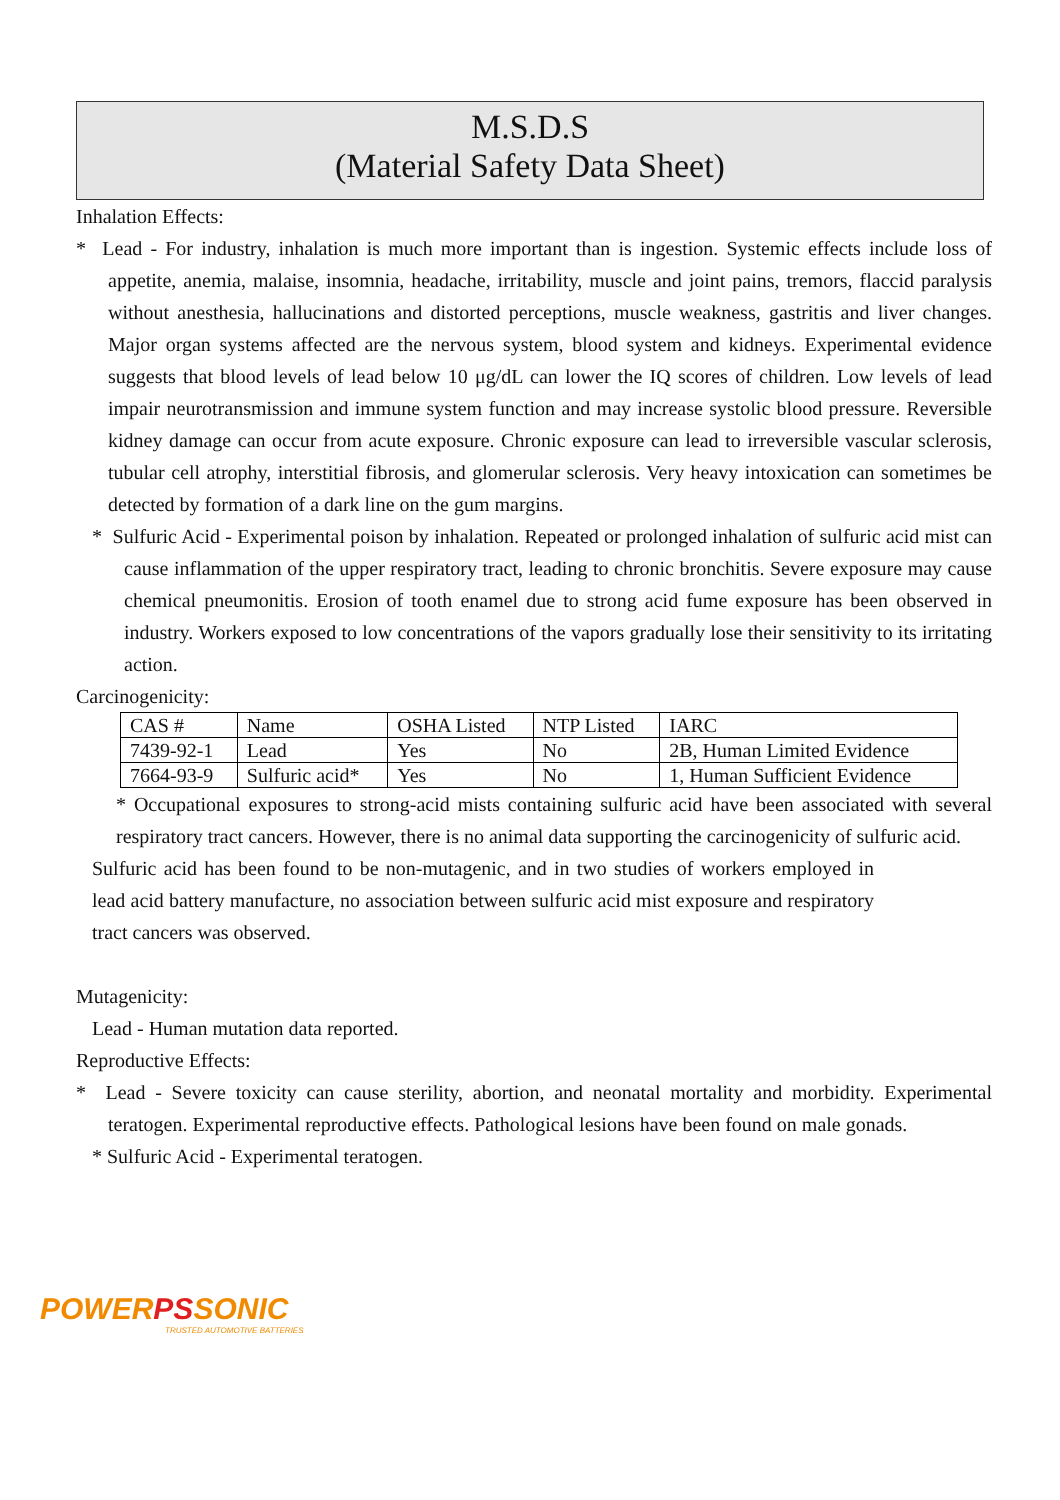M.S.D.S
(Material Safety Data Sheet)
Inhalation Effects:
* Lead - For industry, inhalation is much more important than is ingestion. Systemic effects include loss of appetite, anemia, malaise, insomnia, headache, irritability, muscle and joint pains, tremors, flaccid paralysis without anesthesia, hallucinations and distorted perceptions, muscle weakness, gastritis and liver changes. Major organ systems affected are the nervous system, blood system and kidneys. Experimental evidence suggests that blood levels of lead below 10 μg/dL can lower the IQ scores of children. Low levels of lead impair neurotransmission and immune system function and may increase systolic blood pressure. Reversible kidney damage can occur from acute exposure. Chronic exposure can lead to irreversible vascular sclerosis, tubular cell atrophy, interstitial fibrosis, and glomerular sclerosis. Very heavy intoxication can sometimes be detected by formation of a dark line on the gum margins.
* Sulfuric Acid - Experimental poison by inhalation. Repeated or prolonged inhalation of sulfuric acid mist can cause inflammation of the upper respiratory tract, leading to chronic bronchitis. Severe exposure may cause chemical pneumonitis. Erosion of tooth enamel due to strong acid fume exposure has been observed in industry. Workers exposed to low concentrations of the vapors gradually lose their sensitivity to its irritating action.
Carcinogenicity:
| CAS # | Name | OSHA Listed | NTP Listed | IARC |
| 7439-92-1 | Lead | Yes | No | 2B, Human Limited Evidence |
| 7664-93-9 | Sulfuric acid* | Yes | No | 1, Human Sufficient Evidence |
* Occupational exposures to strong-acid mists containing sulfuric acid have been associated with several respiratory tract cancers. However, there is no animal data supporting the carcinogenicity of sulfuric acid.
Sulfuric acid has been found to be non-mutagenic, and in two studies of workers employed in lead acid battery manufacture, no association between sulfuric acid mist exposure and respiratory tract cancers was observed.
Mutagenicity:
Lead - Human mutation data reported.
Reproductive Effects:
* Lead - Severe toxicity can cause sterility, abortion, and neonatal mortality and morbidity. Experimental teratogen. Experimental reproductive effects. Pathological lesions have been found on male gonads.
* Sulfuric Acid - Experimental teratogen.
POWERPSSONIC
TRUSTED AUTOMOTIVE BATTERIES